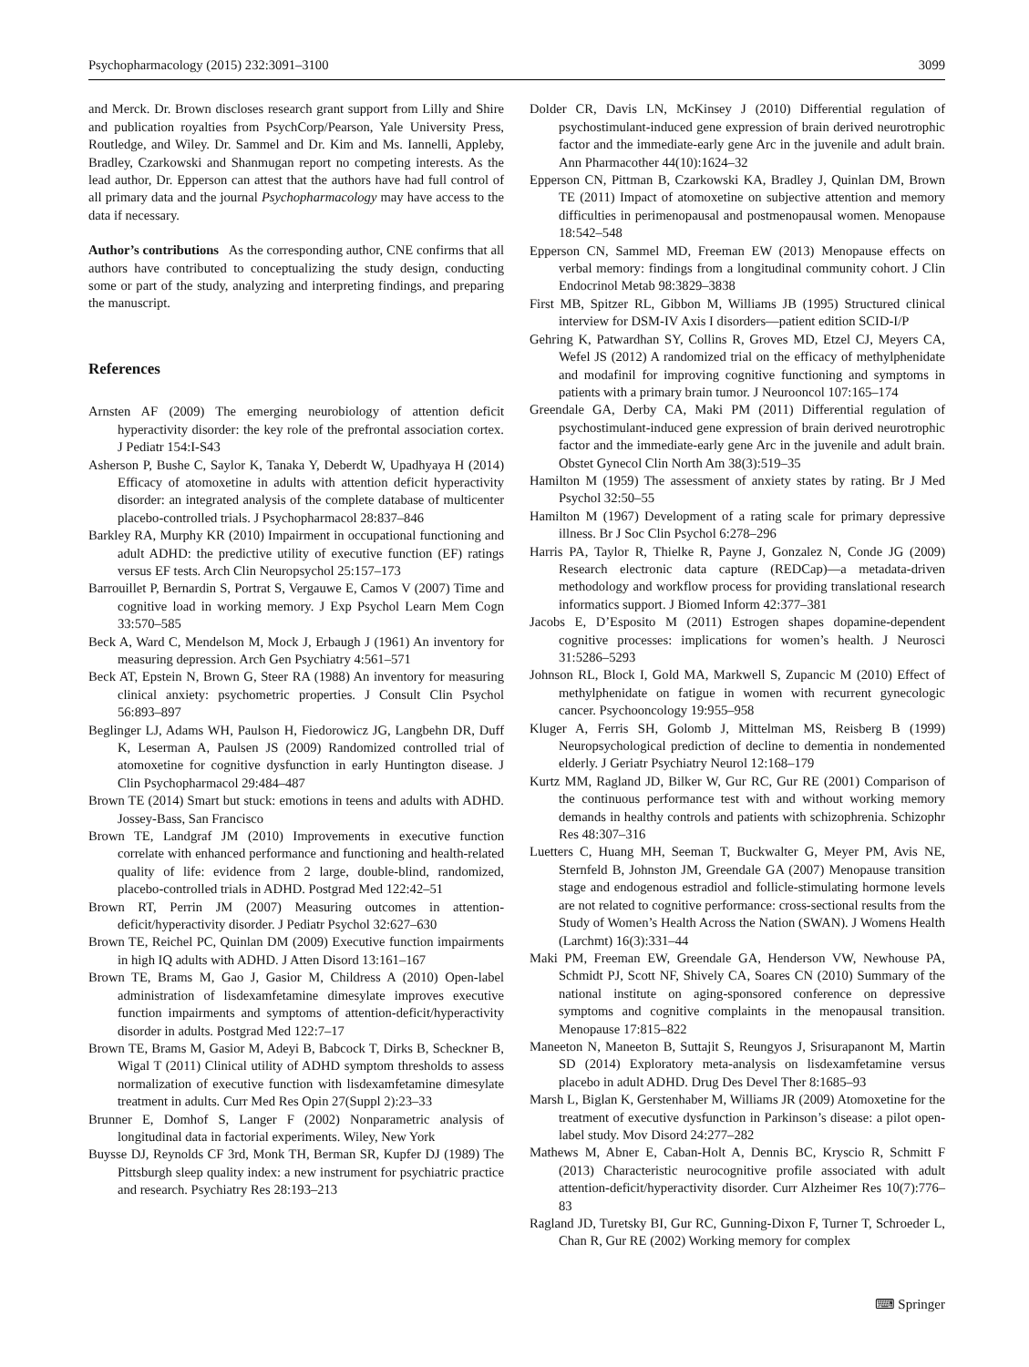Psychopharmacology (2015) 232:3091–3100 3099
and Merck. Dr. Brown discloses research grant support from Lilly and Shire and publication royalties from PsychCorp/Pearson, Yale University Press, Routledge, and Wiley. Dr. Sammel and Dr. Kim and Ms. Iannelli, Appleby, Bradley, Czarkowski and Shanmugan report no competing interests. As the lead author, Dr. Epperson can attest that the authors have had full control of all primary data and the journal Psychopharmacology may have access to the data if necessary.
Author’s contributions As the corresponding author, CNE confirms that all authors have contributed to conceptualizing the study design, conducting some or part of the study, analyzing and interpreting findings, and preparing the manuscript.
References
Arnsten AF (2009) The emerging neurobiology of attention deficit hyperactivity disorder: the key role of the prefrontal association cortex. J Pediatr 154:I-S43
Asherson P, Bushe C, Saylor K, Tanaka Y, Deberdt W, Upadhyaya H (2014) Efficacy of atomoxetine in adults with attention deficit hyperactivity disorder: an integrated analysis of the complete database of multicenter placebo-controlled trials. J Psychopharmacol 28:837–846
Barkley RA, Murphy KR (2010) Impairment in occupational functioning and adult ADHD: the predictive utility of executive function (EF) ratings versus EF tests. Arch Clin Neuropsychol 25:157–173
Barrouillet P, Bernardin S, Portrat S, Vergauwe E, Camos V (2007) Time and cognitive load in working memory. J Exp Psychol Learn Mem Cogn 33:570–585
Beck A, Ward C, Mendelson M, Mock J, Erbaugh J (1961) An inventory for measuring depression. Arch Gen Psychiatry 4:561–571
Beck AT, Epstein N, Brown G, Steer RA (1988) An inventory for measuring clinical anxiety: psychometric properties. J Consult Clin Psychol 56:893–897
Beglinger LJ, Adams WH, Paulson H, Fiedorowicz JG, Langbehn DR, Duff K, Leserman A, Paulsen JS (2009) Randomized controlled trial of atomoxetine for cognitive dysfunction in early Huntington disease. J Clin Psychopharmacol 29:484–487
Brown TE (2014) Smart but stuck: emotions in teens and adults with ADHD. Jossey-Bass, San Francisco
Brown TE, Landgraf JM (2010) Improvements in executive function correlate with enhanced performance and functioning and health-related quality of life: evidence from 2 large, double-blind, randomized, placebo-controlled trials in ADHD. Postgrad Med 122:42–51
Brown RT, Perrin JM (2007) Measuring outcomes in attention-deficit/hyperactivity disorder. J Pediatr Psychol 32:627–630
Brown TE, Reichel PC, Quinlan DM (2009) Executive function impairments in high IQ adults with ADHD. J Atten Disord 13:161–167
Brown TE, Brams M, Gao J, Gasior M, Childress A (2010) Open-label administration of lisdexamfetamine dimesylate improves executive function impairments and symptoms of attention-deficit/hyperactivity disorder in adults. Postgrad Med 122:7–17
Brown TE, Brams M, Gasior M, Adeyi B, Babcock T, Dirks B, Scheckner B, Wigal T (2011) Clinical utility of ADHD symptom thresholds to assess normalization of executive function with lisdexamfetamine dimesylate treatment in adults. Curr Med Res Opin 27(Suppl 2):23–33
Brunner E, Domhof S, Langer F (2002) Nonparametric analysis of longitudinal data in factorial experiments. Wiley, New York
Buysse DJ, Reynolds CF 3rd, Monk TH, Berman SR, Kupfer DJ (1989) The Pittsburgh sleep quality index: a new instrument for psychiatric practice and research. Psychiatry Res 28:193–213
Dolder CR, Davis LN, McKinsey J (2010) Differential regulation of psychostimulant-induced gene expression of brain derived neurotrophic factor and the immediate-early gene Arc in the juvenile and adult brain. Ann Pharmacother 44(10):1624–32
Epperson CN, Pittman B, Czarkowski KA, Bradley J, Quinlan DM, Brown TE (2011) Impact of atomoxetine on subjective attention and memory difficulties in perimenopausal and postmenopausal women. Menopause 18:542–548
Epperson CN, Sammel MD, Freeman EW (2013) Menopause effects on verbal memory: findings from a longitudinal community cohort. J Clin Endocrinol Metab 98:3829–3838
First MB, Spitzer RL, Gibbon M, Williams JB (1995) Structured clinical interview for DSM-IV Axis I disorders—patient edition SCID-I/P
Gehring K, Patwardhan SY, Collins R, Groves MD, Etzel CJ, Meyers CA, Wefel JS (2012) A randomized trial on the efficacy of methylphenidate and modafinil for improving cognitive functioning and symptoms in patients with a primary brain tumor. J Neurooncol 107:165–174
Greendale GA, Derby CA, Maki PM (2011) Differential regulation of psychostimulant-induced gene expression of brain derived neurotrophic factor and the immediate-early gene Arc in the juvenile and adult brain. Obstet Gynecol Clin North Am 38(3):519–35
Hamilton M (1959) The assessment of anxiety states by rating. Br J Med Psychol 32:50–55
Hamilton M (1967) Development of a rating scale for primary depressive illness. Br J Soc Clin Psychol 6:278–296
Harris PA, Taylor R, Thielke R, Payne J, Gonzalez N, Conde JG (2009) Research electronic data capture (REDCap)—a metadata-driven methodology and workflow process for providing translational research informatics support. J Biomed Inform 42:377–381
Jacobs E, D’Esposito M (2011) Estrogen shapes dopamine-dependent cognitive processes: implications for women’s health. J Neurosci 31:5286–5293
Johnson RL, Block I, Gold MA, Markwell S, Zupancic M (2010) Effect of methylphenidate on fatigue in women with recurrent gynecologic cancer. Psychooncology 19:955–958
Kluger A, Ferris SH, Golomb J, Mittelman MS, Reisberg B (1999) Neuropsychological prediction of decline to dementia in nondemented elderly. J Geriatr Psychiatry Neurol 12:168–179
Kurtz MM, Ragland JD, Bilker W, Gur RC, Gur RE (2001) Comparison of the continuous performance test with and without working memory demands in healthy controls and patients with schizophrenia. Schizophr Res 48:307–316
Luetters C, Huang MH, Seeman T, Buckwalter G, Meyer PM, Avis NE, Sternfeld B, Johnston JM, Greendale GA (2007) Menopause transition stage and endogenous estradiol and follicle-stimulating hormone levels are not related to cognitive performance: cross-sectional results from the Study of Women’s Health Across the Nation (SWAN). J Womens Health (Larchmt) 16(3):331–44
Maki PM, Freeman EW, Greendale GA, Henderson VW, Newhouse PA, Schmidt PJ, Scott NF, Shively CA, Soares CN (2010) Summary of the national institute on aging-sponsored conference on depressive symptoms and cognitive complaints in the menopausal transition. Menopause 17:815–822
Maneeton N, Maneeton B, Suttajit S, Reungyos J, Srisurapanont M, Martin SD (2014) Exploratory meta-analysis on lisdexamfetamine versus placebo in adult ADHD. Drug Des Devel Ther 8:1685–93
Marsh L, Biglan K, Gerstenhaber M, Williams JR (2009) Atomoxetine for the treatment of executive dysfunction in Parkinson’s disease: a pilot open-label study. Mov Disord 24:277–282
Mathews M, Abner E, Caban-Holt A, Dennis BC, Kryscio R, Schmitt F (2013) Characteristic neurocognitive profile associated with adult attention-deficit/hyperactivity disorder. Curr Alzheimer Res 10(7):776–83
Ragland JD, Turetsky BI, Gur RC, Gunning-Dixon F, Turner T, Schroeder L, Chan R, Gur RE (2002) Working memory for complex
⌨ Springer